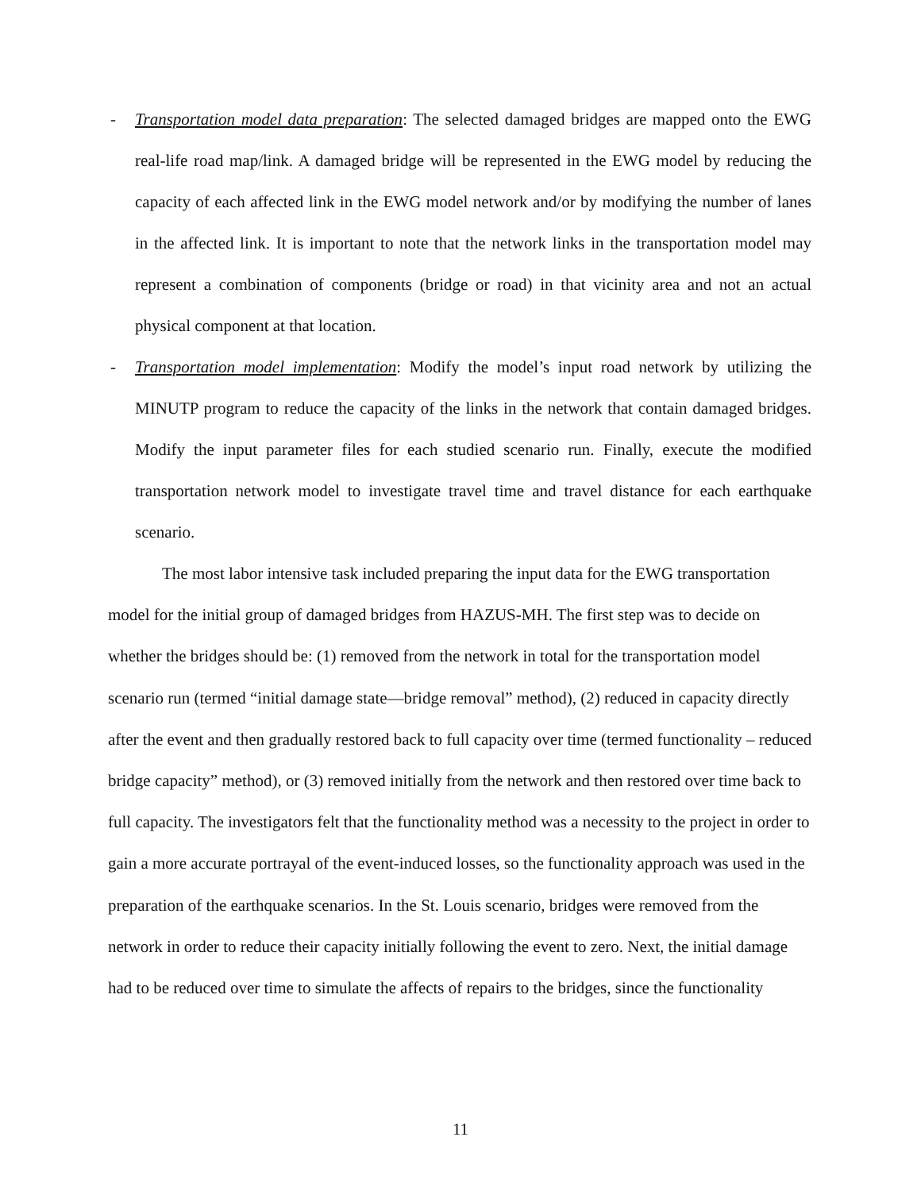- Transportation model data preparation: The selected damaged bridges are mapped onto the EWG real-life road map/link. A damaged bridge will be represented in the EWG model by reducing the capacity of each affected link in the EWG model network and/or by modifying the number of lanes in the affected link. It is important to note that the network links in the transportation model may represent a combination of components (bridge or road) in that vicinity area and not an actual physical component at that location.
- Transportation model implementation: Modify the model’s input road network by utilizing the MINUTP program to reduce the capacity of the links in the network that contain damaged bridges. Modify the input parameter files for each studied scenario run. Finally, execute the modified transportation network model to investigate travel time and travel distance for each earthquake scenario.
The most labor intensive task included preparing the input data for the EWG transportation model for the initial group of damaged bridges from HAZUS-MH. The first step was to decide on whether the bridges should be: (1) removed from the network in total for the transportation model scenario run (termed “initial damage state—bridge removal” method), (2) reduced in capacity directly after the event and then gradually restored back to full capacity over time (termed functionality – reduced bridge capacity” method), or (3) removed initially from the network and then restored over time back to full capacity. The investigators felt that the functionality method was a necessity to the project in order to gain a more accurate portrayal of the event-induced losses, so the functionality approach was used in the preparation of the earthquake scenarios. In the St. Louis scenario, bridges were removed from the network in order to reduce their capacity initially following the event to zero. Next, the initial damage had to be reduced over time to simulate the affects of repairs to the bridges, since the functionality
11